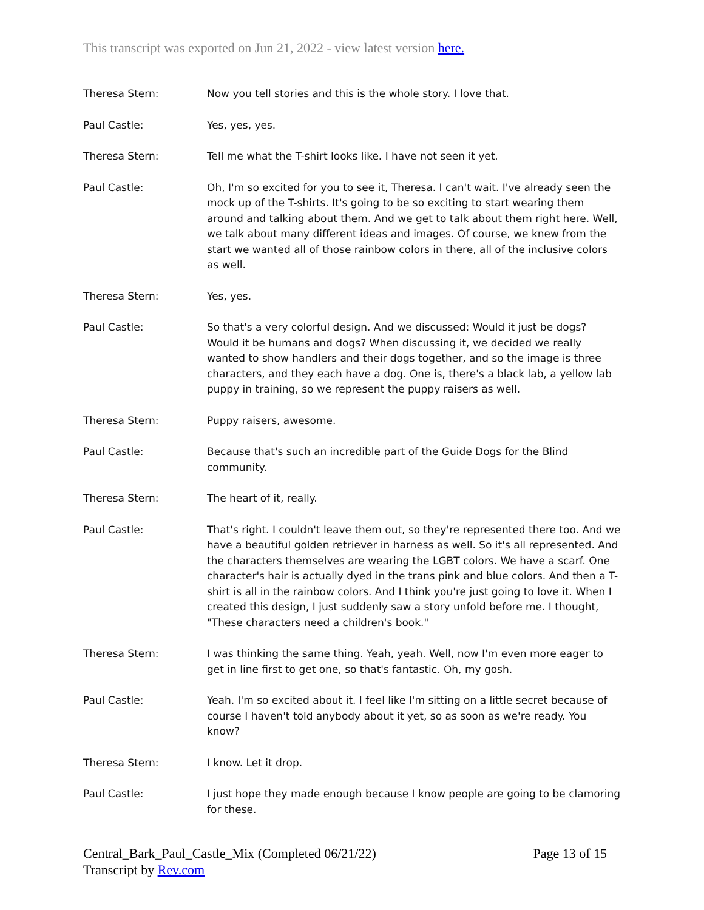This transcript was exported on Jun 21, 2022 - view latest version here.
Theresa Stern: Now you tell stories and this is the whole story. I love that.
Paul Castle: Yes, yes, yes.
Theresa Stern: Tell me what the T-shirt looks like. I have not seen it yet.
Paul Castle: Oh, I'm so excited for you to see it, Theresa. I can't wait. I've already seen the mock up of the T-shirts. It's going to be so exciting to start wearing them around and talking about them. And we get to talk about them right here. Well, we talk about many different ideas and images. Of course, we knew from the start we wanted all of those rainbow colors in there, all of the inclusive colors as well.
Theresa Stern: Yes, yes.
Paul Castle: So that's a very colorful design. And we discussed: Would it just be dogs? Would it be humans and dogs? When discussing it, we decided we really wanted to show handlers and their dogs together, and so the image is three characters, and they each have a dog. One is, there's a black lab, a yellow lab puppy in training, so we represent the puppy raisers as well.
Theresa Stern: Puppy raisers, awesome.
Paul Castle: Because that's such an incredible part of the Guide Dogs for the Blind community.
Theresa Stern: The heart of it, really.
Paul Castle: That's right. I couldn't leave them out, so they're represented there too. And we have a beautiful golden retriever in harness as well. So it's all represented. And the characters themselves are wearing the LGBT colors. We have a scarf. One character's hair is actually dyed in the trans pink and blue colors. And then a T-shirt is all in the rainbow colors. And I think you're just going to love it. When I created this design, I just suddenly saw a story unfold before me. I thought, "These characters need a children's book."
Theresa Stern: I was thinking the same thing. Yeah, yeah. Well, now I'm even more eager to get in line first to get one, so that's fantastic. Oh, my gosh.
Paul Castle: Yeah. I'm so excited about it. I feel like I'm sitting on a little secret because of course I haven't told anybody about it yet, so as soon as we're ready. You know?
Theresa Stern: I know. Let it drop.
Paul Castle: I just hope they made enough because I know people are going to be clamoring for these.
Central_Bark_Paul_Castle_Mix (Completed 06/21/22)
Transcript by Rev.com
Page 13 of 15